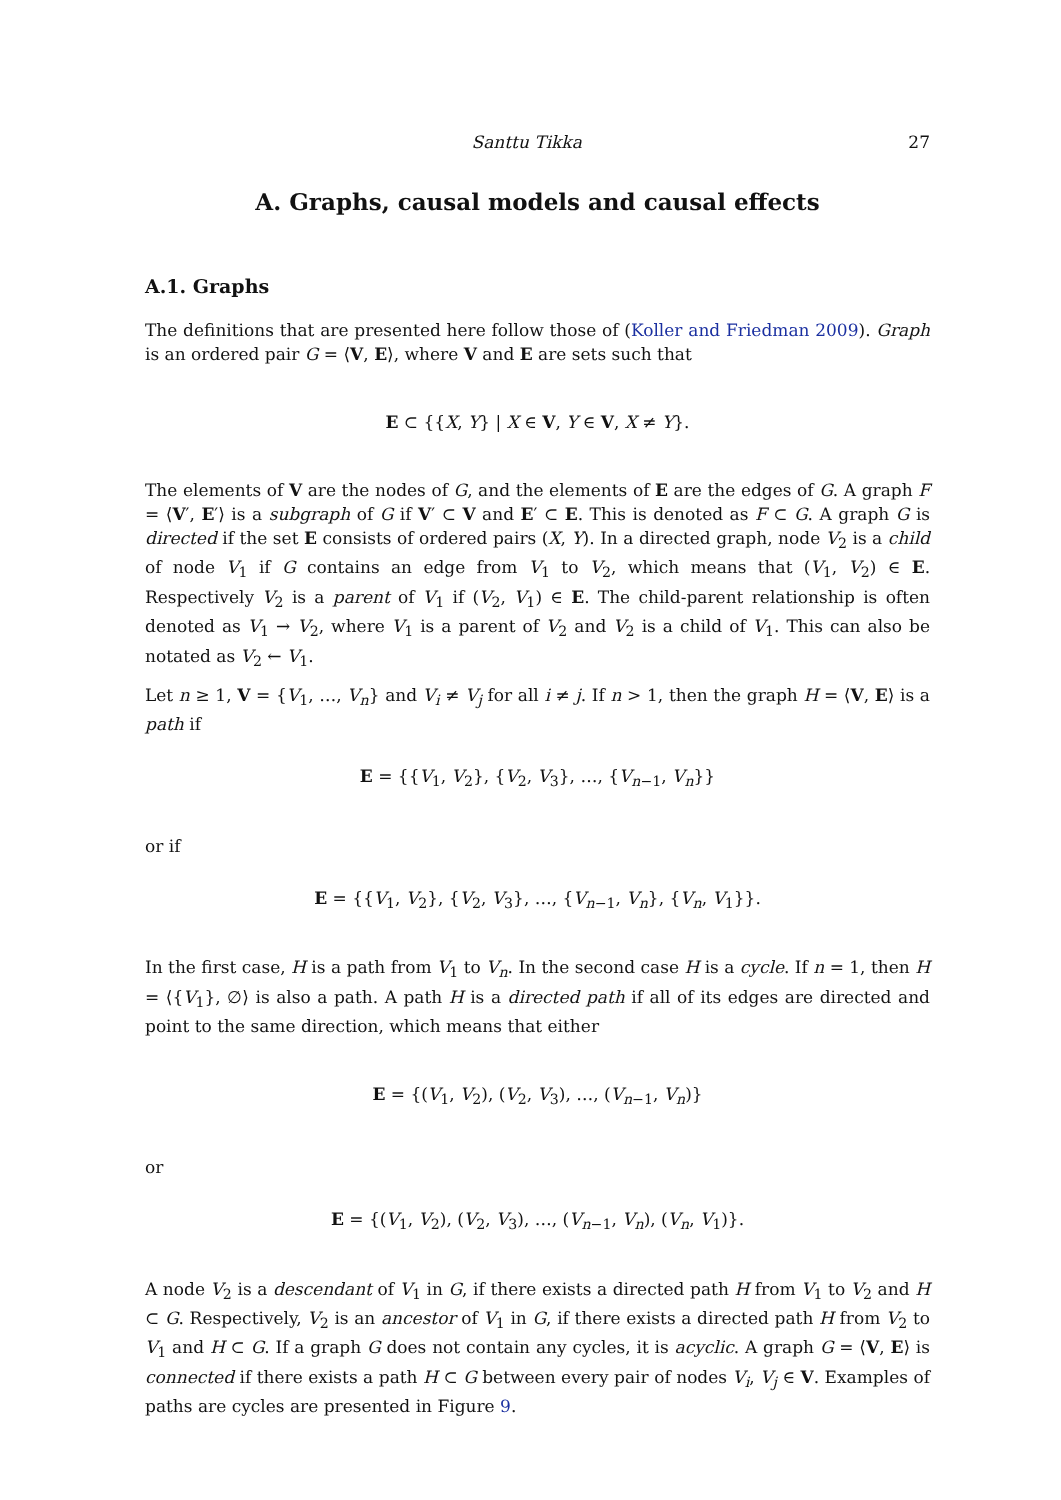Santtu Tikka 27
A. Graphs, causal models and causal effects
A.1. Graphs
The definitions that are presented here follow those of (Koller and Friedman 2009). Graph is an ordered pair G = ⟨V, E⟩, where V and E are sets such that
E ⊂ {{X, Y} | X ∈ V, Y ∈ V, X ≠ Y}.
The elements of V are the nodes of G, and the elements of E are the edges of G. A graph F = ⟨V′, E′⟩ is a subgraph of G if V′ ⊂ V and E′ ⊂ E. This is denoted as F ⊂ G. A graph G is directed if the set E consists of ordered pairs (X, Y). In a directed graph, node V<sub>2</sub> is a child of node V<sub>1</sub> if G contains an edge from V<sub>1</sub> to V<sub>2</sub>, which means that (V<sub>1</sub>, V<sub>2</sub>) ∈ E. Respectively V<sub>2</sub> is a parent of V<sub>1</sub> if (V<sub>2</sub>, V<sub>1</sub>) ∈ E. The child-parent relationship is often denoted as V<sub>1</sub> → V<sub>2</sub>, where V<sub>1</sub> is a parent of V<sub>2</sub> and V<sub>2</sub> is a child of V<sub>1</sub>. This can also be notated as V<sub>2</sub> ← V<sub>1</sub>.
Let n ≥ 1, V = {V<sub>1</sub>, …, V<sub>n</sub>} and V<sub>i</sub> ≠ V<sub>j</sub> for all i ≠ j. If n > 1, then the graph H = ⟨V, E⟩ is a path if
E = {{V<sub>1</sub>, V<sub>2</sub>}, {V<sub>2</sub>, V<sub>3</sub>}, …, {V<sub>n−1</sub>, V<sub>n</sub>}}
or if
E = {{V<sub>1</sub>, V<sub>2</sub>}, {V<sub>2</sub>, V<sub>3</sub>}, …, {V<sub>n−1</sub>, V<sub>n</sub>}, {V<sub>n</sub>, V<sub>1</sub>}}.
In the first case, H is a path from V<sub>1</sub> to V<sub>n</sub>. In the second case H is a cycle. If n = 1, then H = ⟨{V<sub>1</sub>}, ∅⟩ is also a path. A path H is a directed path if all of its edges are directed and point to the same direction, which means that either
E = {(V<sub>1</sub>, V<sub>2</sub>), (V<sub>2</sub>, V<sub>3</sub>), …, (V<sub>n−1</sub>, V<sub>n</sub>)}
or
E = {(V<sub>1</sub>, V<sub>2</sub>), (V<sub>2</sub>, V<sub>3</sub>), …, (V<sub>n−1</sub>, V<sub>n</sub>), (V<sub>n</sub>, V<sub>1</sub>)}.
A node V<sub>2</sub> is a descendant of V<sub>1</sub> in G, if there exists a directed path H from V<sub>1</sub> to V<sub>2</sub> and H ⊂ G. Respectively, V<sub>2</sub> is an ancestor of V<sub>1</sub> in G, if there exists a directed path H from V<sub>2</sub> to V<sub>1</sub> and H ⊂ G. If a graph G does not contain any cycles, it is acyclic. A graph G = ⟨V, E⟩ is connected if there exists a path H ⊂ G between every pair of nodes V<sub>i</sub>, V<sub>j</sub> ∈ V. Examples of paths are cycles are presented in Figure 9.